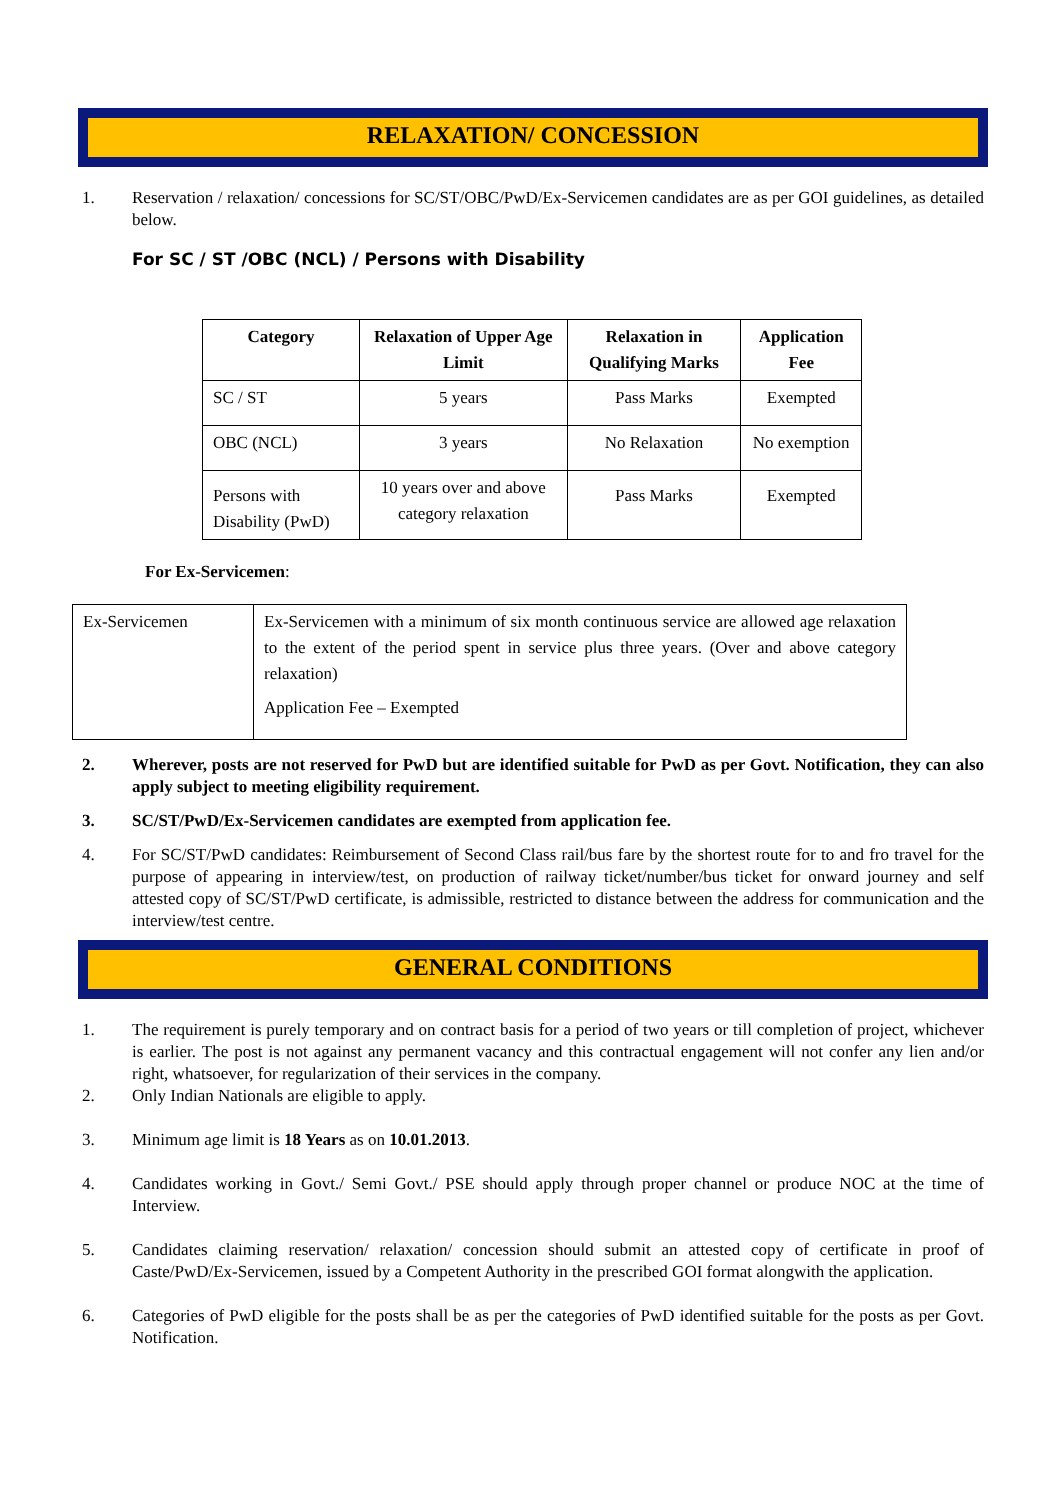RELAXATION/ CONCESSION
1. Reservation / relaxation/ concessions for SC/ST/OBC/PwD/Ex-Servicemen candidates are as per GOI guidelines, as detailed below.
For SC / ST /OBC (NCL) / Persons with Disability
| Category | Relaxation of Upper Age Limit | Relaxation in Qualifying Marks | Application Fee |
| --- | --- | --- | --- |
| SC / ST | 5 years | Pass Marks | Exempted |
| OBC (NCL) | 3 years | No Relaxation | No exemption |
| Persons with Disability (PwD) | 10 years over and above category relaxation | Pass Marks | Exempted |
For Ex-Servicemen:
| Ex-Servicemen | Ex-Servicemen with a minimum of six month continuous service are allowed age relaxation to the extent of the period spent in service plus three years. (Over and above category relaxation) Application Fee – Exempted |
2. Wherever, posts are not reserved for PwD but are identified suitable for PwD as per Govt. Notification, they can also apply subject to meeting eligibility requirement.
3. SC/ST/PwD/Ex-Servicemen candidates are exempted from application fee.
4. For SC/ST/PwD candidates: Reimbursement of Second Class rail/bus fare by the shortest route for to and fro travel for the purpose of appearing in interview/test, on production of railway ticket/number/bus ticket for onward journey and self attested copy of SC/ST/PwD certificate, is admissible, restricted to distance between the address for communication and the interview/test centre.
GENERAL CONDITIONS
1. The requirement is purely temporary and on contract basis for a period of two years or till completion of project, whichever is earlier. The post is not against any permanent vacancy and this contractual engagement will not confer any lien and/or right, whatsoever, for regularization of their services in the company.
2. Only Indian Nationals are eligible to apply.
3. Minimum age limit is 18 Years as on 10.01.2013.
4. Candidates working in Govt./ Semi Govt./ PSE should apply through proper channel or produce NOC at the time of Interview.
5. Candidates claiming reservation/ relaxation/ concession should submit an attested copy of certificate in proof of Caste/PwD/Ex-Servicemen, issued by a Competent Authority in the prescribed GOI format alongwith the application.
6. Categories of PwD eligible for the posts shall be as per the categories of PwD identified suitable for the posts as per Govt. Notification.